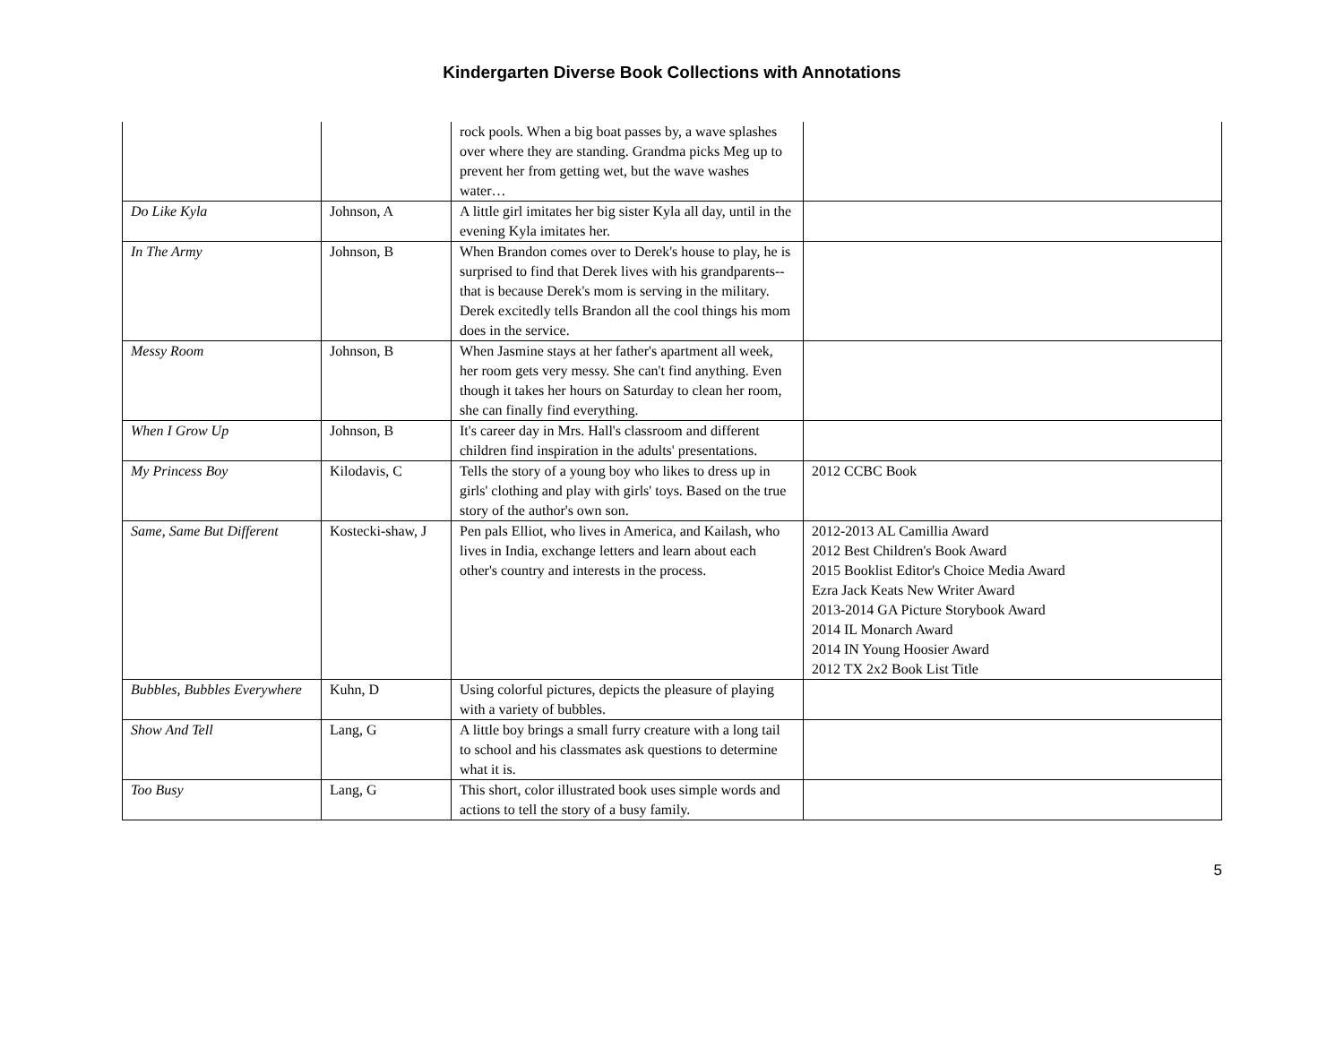Kindergarten Diverse Book Collections with Annotations
| | | rock pools. When a big boat passes by, a wave splashes over where they are standing. Grandma picks Meg up to prevent her from getting wet, but the wave washes water… | |
| Do Like Kyla | Johnson, A | A little girl imitates her big sister Kyla all day, until in the evening Kyla imitates her. | |
| In The Army | Johnson, B | When Brandon comes over to Derek's house to play, he is surprised to find that Derek lives with his grandparents--that is because Derek's mom is serving in the military. Derek excitedly tells Brandon all the cool things his mom does in the service. | |
| Messy Room | Johnson, B | When Jasmine stays at her father's apartment all week, her room gets very messy. She can't find anything. Even though it takes her hours on Saturday to clean her room, she can finally find everything. | |
| When I Grow Up | Johnson, B | It's career day in Mrs. Hall's classroom and different children find inspiration in the adults' presentations. | |
| My Princess Boy | Kilodavis, C | Tells the story of a young boy who likes to dress up in girls' clothing and play with girls' toys. Based on the true story of the author's own son. | 2012 CCBC Book |
| Same, Same But Different | Kostecki-shaw, J | Pen pals Elliot, who lives in America, and Kailash, who lives in India, exchange letters and learn about each other's country and interests in the process. | 2012-2013 AL Camillia Award 2012 Best Children's Book Award 2015 Booklist Editor's Choice Media Award Ezra Jack Keats New Writer Award 2013-2014 GA Picture Storybook Award 2014 IL Monarch Award 2014 IN Young Hoosier Award 2012 TX 2x2 Book List Title |
| Bubbles, Bubbles Everywhere | Kuhn, D | Using colorful pictures, depicts the pleasure of playing with a variety of bubbles. | |
| Show And Tell | Lang, G | A little boy brings a small furry creature with a long tail to school and his classmates ask questions to determine what it is. | |
| Too Busy | Lang, G | This short, color illustrated book uses simple words and actions to tell the story of a busy family. | |
5